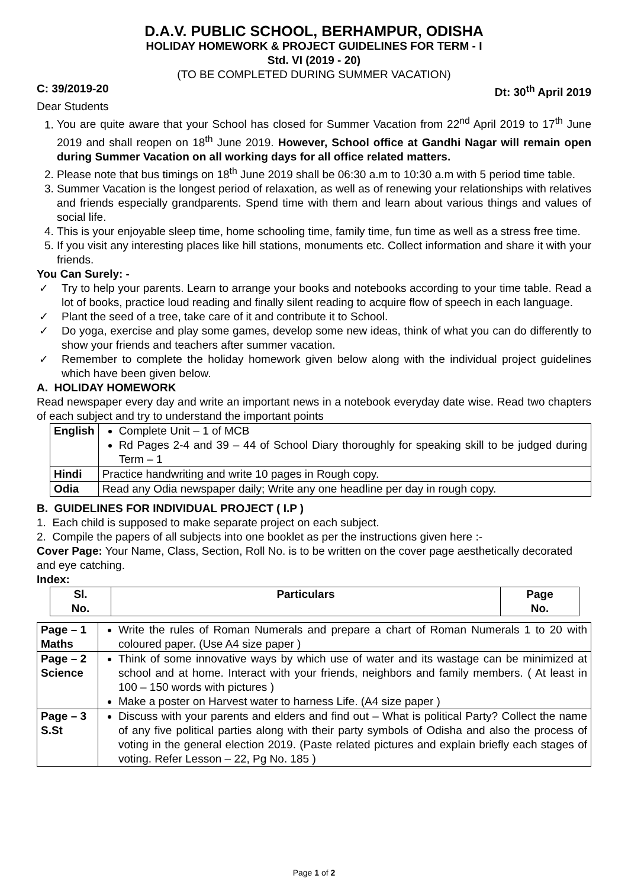D.A.V. PUBLIC SCHOOL, BERHAMPUR, ODISHA
HOLIDAY HOMEWORK & PROJECT GUIDELINES FOR TERM - I
Std. VI (2019 - 20)
(TO BE COMPLETED DURING SUMMER VACATION)
C: 39/2019-20 Dt: 30<sup>th</sup> April 2019
Dear Students
1. You are quite aware that your School has closed for Summer Vacation from 22<sup>nd</sup> April 2019 to 17<sup>th</sup> June 2019 and shall reopen on 18<sup>th</sup> June 2019. However, School office at Gandhi Nagar will remain open during Summer Vacation on all working days for all office related matters.
2. Please note that bus timings on 18<sup>th</sup> June 2019 shall be 06:30 a.m to 10:30 a.m with 5 period time table.
3. Summer Vacation is the longest period of relaxation, as well as of renewing your relationships with relatives and friends especially grandparents. Spend time with them and learn about various things and values of social life.
4. This is your enjoyable sleep time, home schooling time, family time, fun time as well as a stress free time.
5. If you visit any interesting places like hill stations, monuments etc. Collect information and share it with your friends.
You Can Surely: -
✓ Try to help your parents. Learn to arrange your books and notebooks according to your time table. Read a lot of books, practice loud reading and finally silent reading to acquire flow of speech in each language.
✓ Plant the seed of a tree, take care of it and contribute it to School.
✓ Do yoga, exercise and play some games, develop some new ideas, think of what you can do differently to show your friends and teachers after summer vacation.
✓ Remember to complete the holiday homework given below along with the individual project guidelines which have been given below.
A. HOLIDAY HOMEWORK
Read newspaper every day and write an important news in a notebook everyday date wise. Read two chapters of each subject and try to understand the important points
| English | Complete Unit – 1 of MCB Rd Pages 2-4 and 39 – 44 of School Diary thoroughly for speaking skill to be judged during Term – 1 |
| Hindi | Practice handwriting and write 10 pages in Rough copy. |
| Odia | Read any Odia newspaper daily; Write any one headline per day in rough copy. |
B. GUIDELINES FOR INDIVIDUAL PROJECT ( I.P )
1. Each child is supposed to make separate project on each subject.
2. Compile the papers of all subjects into one booklet as per the instructions given here :-
Cover Page: Your Name, Class, Section, Roll No. is to be written on the cover page aesthetically decorated and eye catching.
Index:
| Sl. No. | Particulars | Page No. |
| --- | --- | --- |
| Page – 1 Maths | Write the rules of Roman Numerals and prepare a chart of Roman Numerals 1 to 20 with coloured paper. (Use A4 size paper ) |
| Page – 2 Science | Think of some innovative ways by which use of water and its wastage can be minimized at school and at home. Interact with your friends, neighbors and family members. ( At least in 100 – 150 words with pictures ) Make a poster on Harvest water to harness Life. (A4 size paper ) |
| Page – 3 S.St | Discuss with your parents and elders and find out – What is political Party? Collect the name of any five political parties along with their party symbols of Odisha and also the process of voting in the general election 2019. (Paste related pictures and explain briefly each stages of voting. Refer Lesson – 22, Pg No. 185 ) |
Page 1 of 2